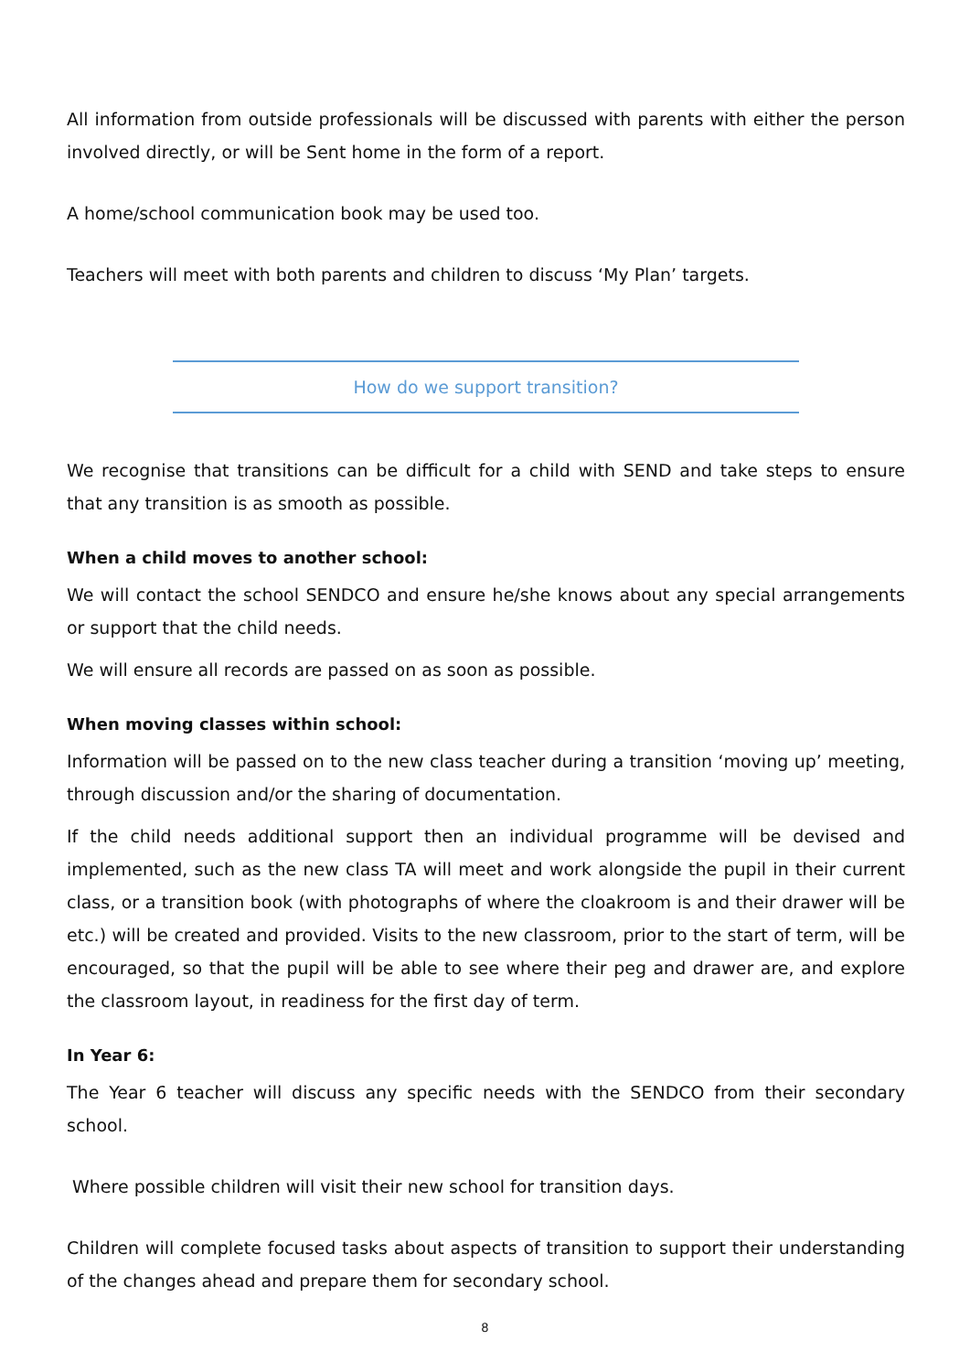All information from outside professionals will be discussed with parents with either the person involved directly, or will be Sent home in the form of a report.
A home/school communication book may be used too.
Teachers will meet with both parents and children to discuss ‘My Plan’ targets.
How do we support transition?
We recognise that transitions can be difficult for a child with SEND and take steps to ensure that any transition is as smooth as possible.
When a child moves to another school:
We will contact the school SENDCO and ensure he/she knows about any special arrangements or support that the child needs.
We will ensure all records are passed on as soon as possible.
When moving classes within school:
Information will be passed on to the new class teacher during a transition ‘moving up’ meeting, through discussion and/or the sharing of documentation.
If the child needs additional support then an individual programme will be devised and implemented, such as the new class TA will meet and work alongside the pupil in their current class, or a transition book (with photographs of where the cloakroom is and their drawer will be etc.) will be created and provided. Visits to the new classroom, prior to the start of term, will be encouraged, so that the pupil will be able to see where their peg and drawer are, and explore the classroom layout, in readiness for the first day of term.
In Year 6:
The Year 6 teacher will discuss any specific needs with the SENDCO from their secondary school.
Where possible children will visit their new school for transition days.
Children will complete focused tasks about aspects of transition to support their understanding of the changes ahead and prepare them for secondary school.
8